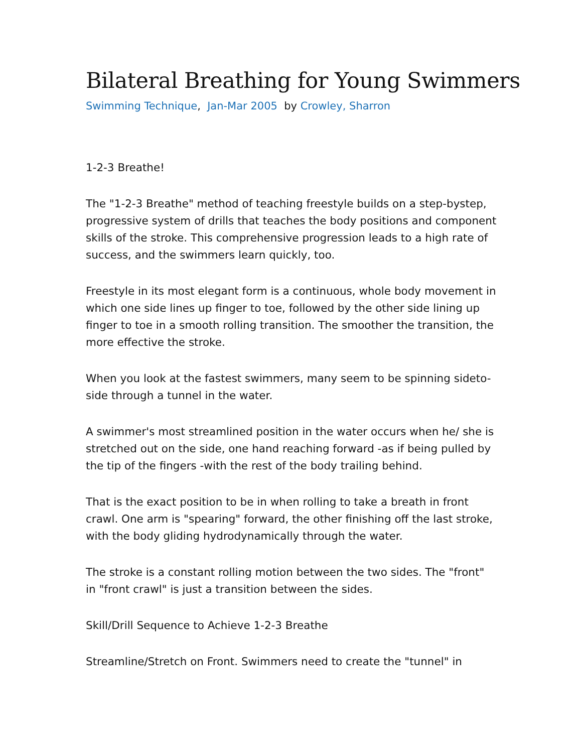Bilateral Breathing for Young Swimmers
Swimming Technique, Jan-Mar 2005 by Crowley, Sharron
1-2-3 Breathe!
The "1-2-3 Breathe" method of teaching freestyle builds on a step-bystep, progressive system of drills that teaches the body positions and component skills of the stroke. This comprehensive progression leads to a high rate of success, and the swimmers learn quickly, too.
Freestyle in its most elegant form is a continuous, whole body movement in which one side lines up finger to toe, followed by the other side lining up finger to toe in a smooth rolling transition. The smoother the transition, the more effective the stroke.
When you look at the fastest swimmers, many seem to be spinning sideto-side through a tunnel in the water.
A swimmer's most streamlined position in the water occurs when he/ she is stretched out on the side, one hand reaching forward -as if being pulled by the tip of the fingers -with the rest of the body trailing behind.
That is the exact position to be in when rolling to take a breath in front crawl. One arm is "spearing" forward, the other finishing off the last stroke, with the body gliding hydrodynamically through the water.
The stroke is a constant rolling motion between the two sides. The "front" in "front crawl" is just a transition between the sides.
Skill/Drill Sequence to Achieve 1-2-3 Breathe
Streamline/Stretch on Front. Swimmers need to create the "tunnel" in